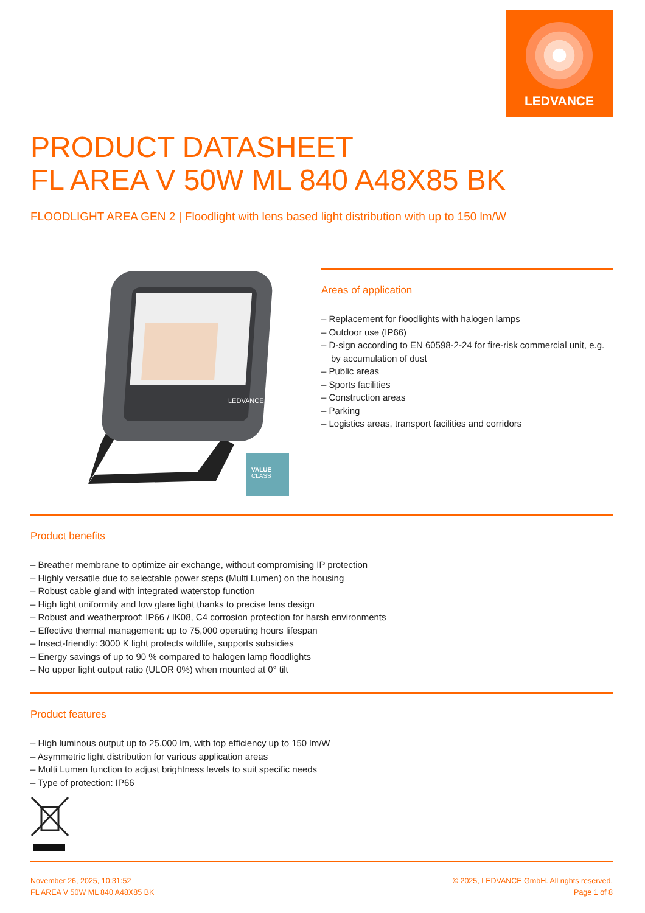LEDVANCE
PRODUCT DATASHEET
FL AREA V 50W ML 840 A48X85 BK
FLOODLIGHT AREA GEN 2 | Floodlight with lens based light distribution with up to 150 lm/W
LEDVANCE
VALUE
CLASS
Areas of application
– Replacement for floodlights with halogen lamps
– Outdoor use (IP66)
– D-sign according to EN 60598-2-24 for fire-risk commercial unit, e.g. by accumulation of dust
– Public areas
– Sports facilities
– Construction areas
– Parking
– Logistics areas, transport facilities and corridors
Product benefits
– Breather membrane to optimize air exchange, without compromising IP protection
– Highly versatile due to selectable power steps (Multi Lumen) on the housing
– Robust cable gland with integrated waterstop function
– High light uniformity and low glare light thanks to precise lens design
– Robust and weatherproof: IP66 / IK08, C4 corrosion protection for harsh environments
– Effective thermal management: up to 75,000 operating hours lifespan
– Insect-friendly: 3000 K light protects wildlife, supports subsidies
– Energy savings of up to 90 % compared to halogen lamp floodlights
– No upper light output ratio (ULOR 0%) when mounted at 0° tilt
Product features
– High luminous output up to 25.000 lm, with top efficiency up to 150 lm/W
– Asymmetric light distribution for various application areas
– Multi Lumen function to adjust brightness levels to suit specific needs
– Type of protection: IP66
November 26, 2025, 10:31:52
FL AREA V 50W ML 840 A48X85 BK
© 2025, LEDVANCE GmbH. All rights reserved.
Page 1 of 8